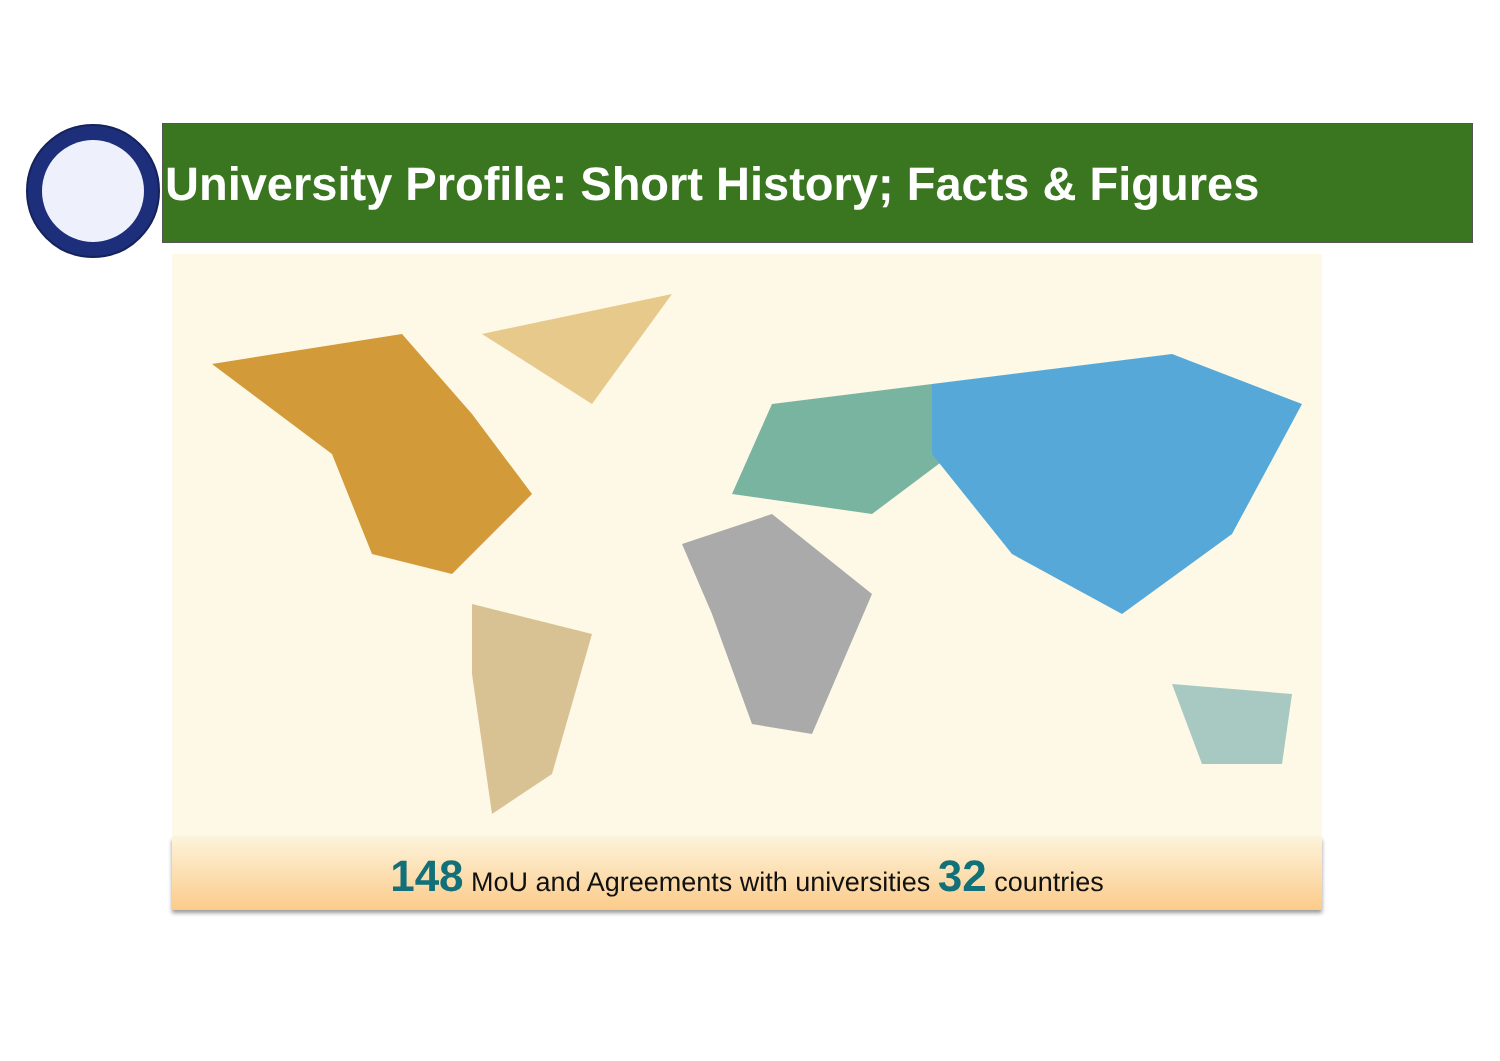University Profile: Short History; Facts & Figures
148 MoU and Agreements with universities 32 countries